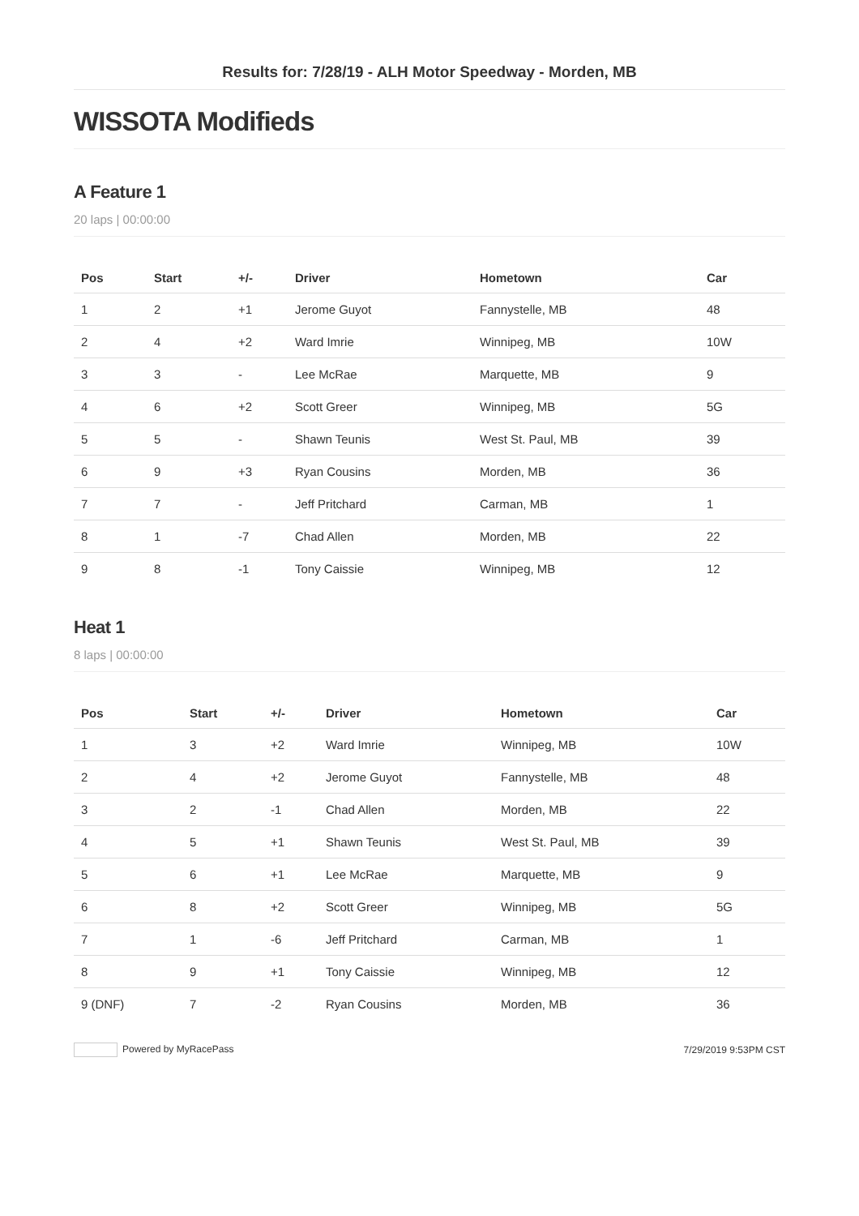Results for: 7/28/19 - ALH Motor Speedway - Morden, MB
WISSOTA Modifieds
A Feature 1
20 laps | 00:00:00
| Pos | Start | +/- | Driver | Hometown | Car |
| --- | --- | --- | --- | --- | --- |
| 1 | 2 | +1 | Jerome Guyot | Fannystelle, MB | 48 |
| 2 | 4 | +2 | Ward Imrie | Winnipeg, MB | 10W |
| 3 | 3 | - | Lee McRae | Marquette, MB | 9 |
| 4 | 6 | +2 | Scott Greer | Winnipeg, MB | 5G |
| 5 | 5 | - | Shawn Teunis | West St. Paul, MB | 39 |
| 6 | 9 | +3 | Ryan Cousins | Morden, MB | 36 |
| 7 | 7 | - | Jeff Pritchard | Carman, MB | 1 |
| 8 | 1 | -7 | Chad Allen | Morden, MB | 22 |
| 9 | 8 | -1 | Tony Caissie | Winnipeg, MB | 12 |
Heat 1
8 laps | 00:00:00
| Pos | Start | +/- | Driver | Hometown | Car |
| --- | --- | --- | --- | --- | --- |
| 1 | 3 | +2 | Ward Imrie | Winnipeg, MB | 10W |
| 2 | 4 | +2 | Jerome Guyot | Fannystelle, MB | 48 |
| 3 | 2 | -1 | Chad Allen | Morden, MB | 22 |
| 4 | 5 | +1 | Shawn Teunis | West St. Paul, MB | 39 |
| 5 | 6 | +1 | Lee McRae | Marquette, MB | 9 |
| 6 | 8 | +2 | Scott Greer | Winnipeg, MB | 5G |
| 7 | 1 | -6 | Jeff Pritchard | Carman, MB | 1 |
| 8 | 9 | +1 | Tony Caissie | Winnipeg, MB | 12 |
| 9 (DNF) | 7 | -2 | Ryan Cousins | Morden, MB | 36 |
Powered by MyRacePass 7/29/2019 9:53PM CST